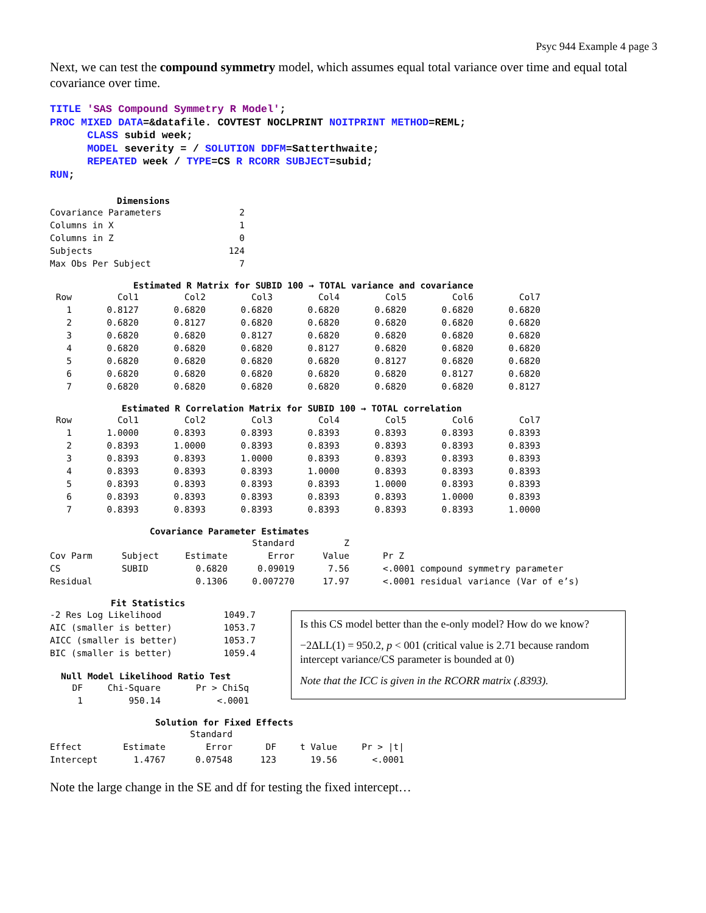Psyc 944 Example 4 page 3
Next, we can test the compound symmetry model, which assumes equal total variance over time and equal total covariance over time.
TITLE 'SAS Compound Symmetry R Model'; PROC MIXED DATA=&datafile. COVTEST NOCLPRINT NOITPRINT METHOD=REML; CLASS subid week; MODEL severity = / SOLUTION DDFM=Satterthwaite; REPEATED week / TYPE=CS R RCORR SUBJECT=subid; RUN;
Dimensions
| Covariance Parameters | 2 |
| Columns in X | 1 |
| Columns in Z | 0 |
| Subjects | 124 |
| Max Obs Per Subject | 7 |
Estimated R Matrix for SUBID 100 → TOTAL variance and covariance
| Row | Col1 | Col2 | Col3 | Col4 | Col5 | Col6 | Col7 |
| --- | --- | --- | --- | --- | --- | --- | --- |
| 1 | 0.8127 | 0.6820 | 0.6820 | 0.6820 | 0.6820 | 0.6820 | 0.6820 |
| 2 | 0.6820 | 0.8127 | 0.6820 | 0.6820 | 0.6820 | 0.6820 | 0.6820 |
| 3 | 0.6820 | 0.6820 | 0.8127 | 0.6820 | 0.6820 | 0.6820 | 0.6820 |
| 4 | 0.6820 | 0.6820 | 0.6820 | 0.8127 | 0.6820 | 0.6820 | 0.6820 |
| 5 | 0.6820 | 0.6820 | 0.6820 | 0.6820 | 0.8127 | 0.6820 | 0.6820 |
| 6 | 0.6820 | 0.6820 | 0.6820 | 0.6820 | 0.6820 | 0.8127 | 0.6820 |
| 7 | 0.6820 | 0.6820 | 0.6820 | 0.6820 | 0.6820 | 0.6820 | 0.8127 |
Estimated R Correlation Matrix for SUBID 100 → TOTAL correlation
| Row | Col1 | Col2 | Col3 | Col4 | Col5 | Col6 | Col7 |
| --- | --- | --- | --- | --- | --- | --- | --- |
| 1 | 1.0000 | 0.8393 | 0.8393 | 0.8393 | 0.8393 | 0.8393 | 0.8393 |
| 2 | 0.8393 | 1.0000 | 0.8393 | 0.8393 | 0.8393 | 0.8393 | 0.8393 |
| 3 | 0.8393 | 0.8393 | 1.0000 | 0.8393 | 0.8393 | 0.8393 | 0.8393 |
| 4 | 0.8393 | 0.8393 | 0.8393 | 1.0000 | 0.8393 | 0.8393 | 0.8393 |
| 5 | 0.8393 | 0.8393 | 0.8393 | 0.8393 | 1.0000 | 0.8393 | 0.8393 |
| 6 | 0.8393 | 0.8393 | 0.8393 | 0.8393 | 0.8393 | 1.0000 | 0.8393 |
| 7 | 0.8393 | 0.8393 | 0.8393 | 0.8393 | 0.8393 | 0.8393 | 1.0000 |
Covariance Parameter Estimates
| | | | Standard | Z | |
| --- | --- | --- | --- | --- | --- |
| Cov Parm | Subject | Estimate | Error | Value | Pr Z |
| CS | SUBID | 0.6820 | 0.09019 | 7.56 | <.0001 compound symmetry parameter |
| Residual | | 0.1306 | 0.007270 | 17.97 | <.0001 residual variance (Var of e’s) |
Fit Statistics
| -2 Res Log Likelihood | 1049.7 |
| AIC (smaller is better) | 1053.7 |
| AICC (smaller is better) | 1053.7 |
| BIC (smaller is better) | 1059.4 |
Null Model Likelihood Ratio Test
| DF | Chi-Square | Pr > ChiSq |
| --- | --- | --- |
| 1 | 950.14 | <.0001 |
Is this CS model better than the e-only model? How do we know?
−2ΔLL(1) = 950.2, p < 001 (critical value is 2.71 because random intercept variance/CS parameter is bounded at 0)
Note that the ICC is given in the RCORR matrix (.8393).
Solution for Fixed Effects
| | | Standard | | | |
| --- | --- | --- | --- | --- | --- |
| Effect | Estimate | Error | DF | t Value | Pr > /t/ |
| Intercept | 1.4767 | 0.07548 | 123 | 19.56 | <.0001 |
Note the large change in the SE and df for testing the fixed intercept…